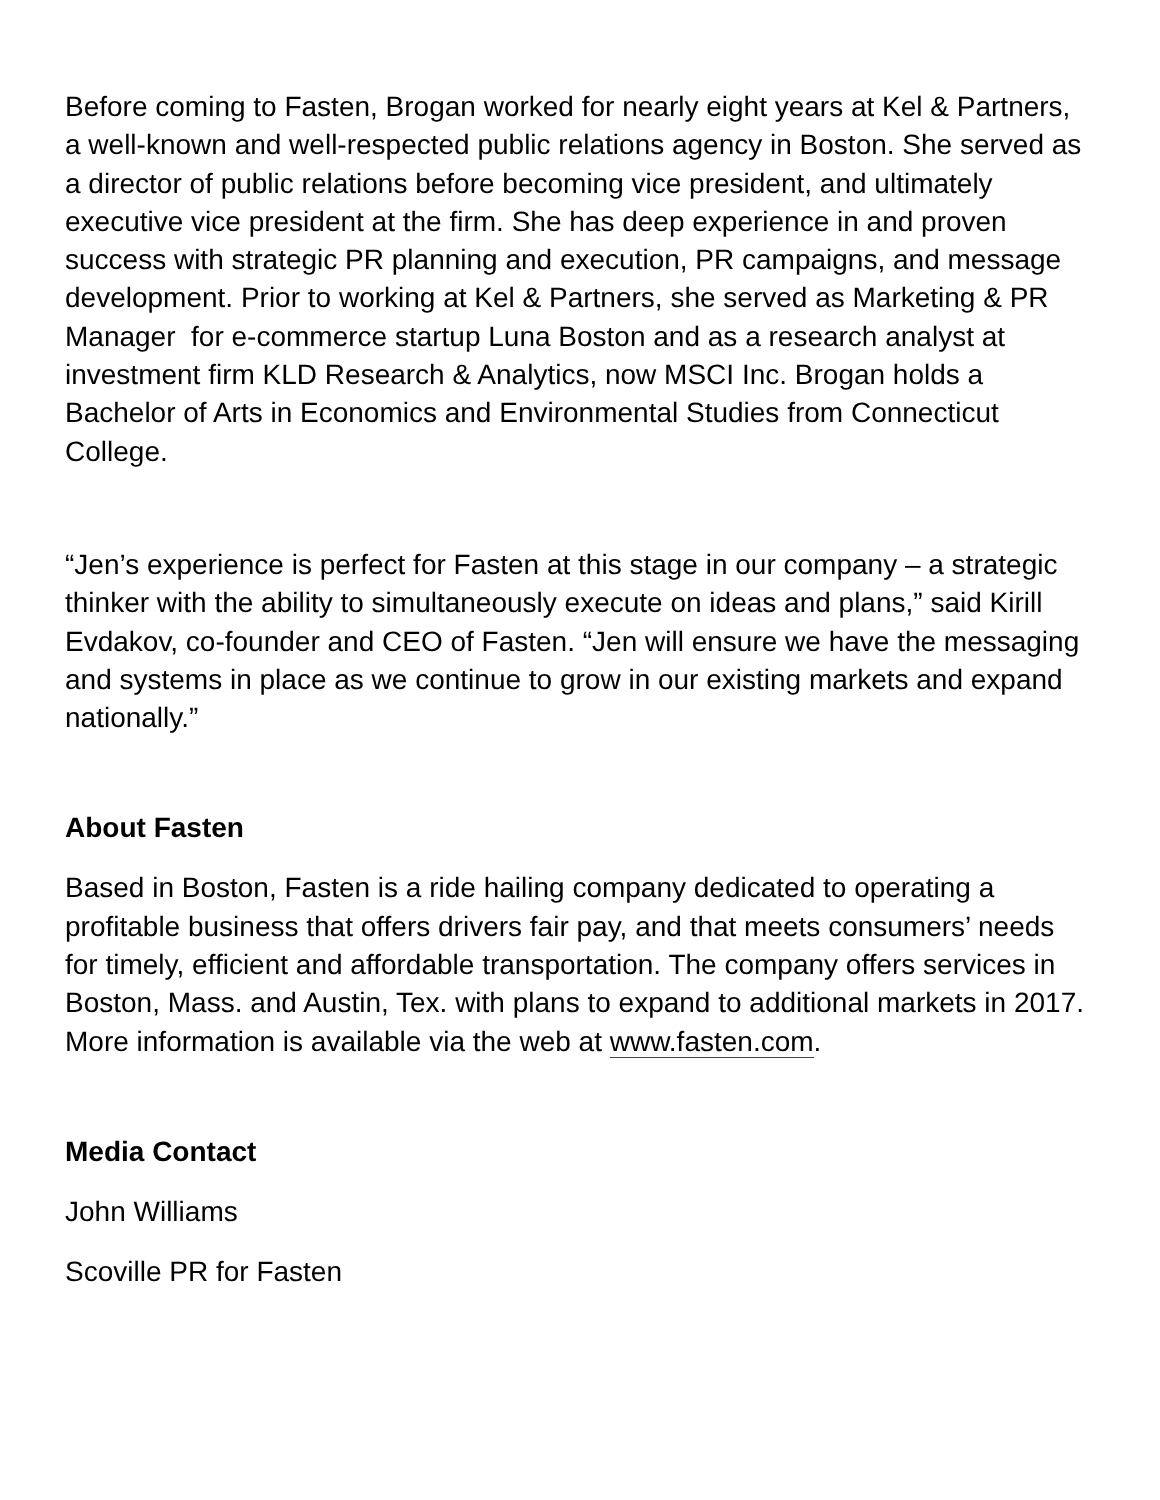Before coming to Fasten, Brogan worked for nearly eight years at Kel & Partners, a well-known and well-respected public relations agency in Boston. She served as a director of public relations before becoming vice president, and ultimately executive vice president at the firm. She has deep experience in and proven success with strategic PR planning and execution, PR campaigns, and message development. Prior to working at Kel & Partners, she served as Marketing & PR Manager for e-commerce startup Luna Boston and as a research analyst at investment firm KLD Research & Analytics, now MSCI Inc. Brogan holds a Bachelor of Arts in Economics and Environmental Studies from Connecticut College.
“Jen’s experience is perfect for Fasten at this stage in our company – a strategic thinker with the ability to simultaneously execute on ideas and plans,” said Kirill Evdakov, co-founder and CEO of Fasten. “Jen will ensure we have the messaging and systems in place as we continue to grow in our existing markets and expand nationally.”
About Fasten
Based in Boston, Fasten is a ride hailing company dedicated to operating a profitable business that offers drivers fair pay, and that meets consumers’ needs for timely, efficient and affordable transportation. The company offers services in Boston, Mass. and Austin, Tex. with plans to expand to additional markets in 2017. More information is available via the web at www.fasten.com.
Media Contact
John Williams
Scoville PR for Fasten